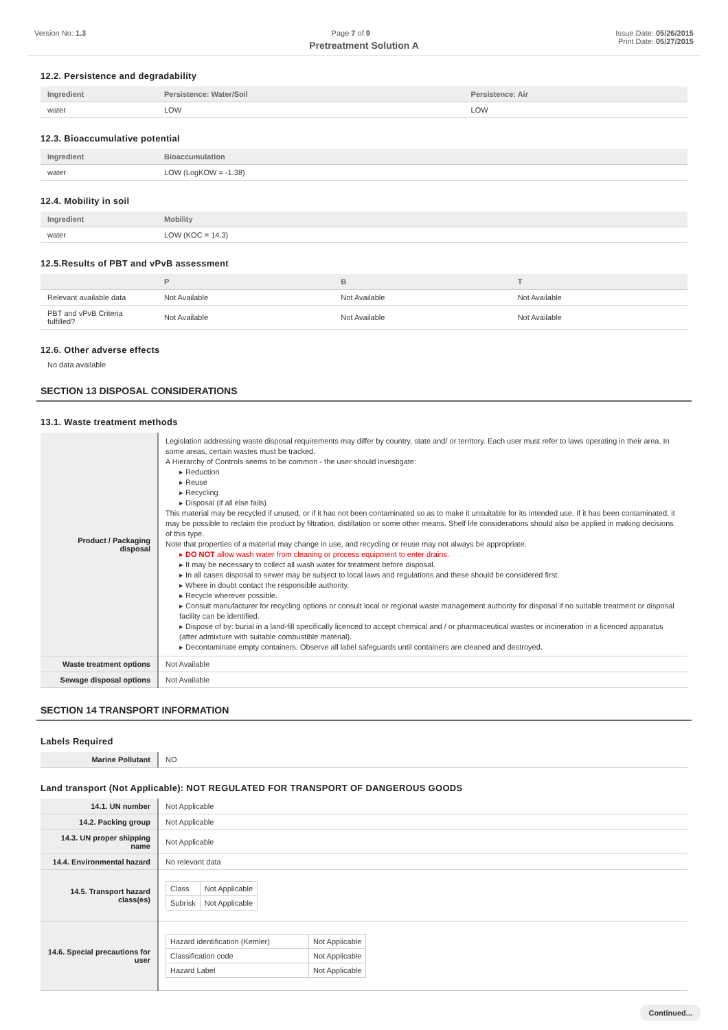Version No: 1.3 Page 7 of 9 Issue Date: 05/26/2015
Print Date: 05/27/2015
Pretreatment Solution A
12.2. Persistence and degradability
| Ingredient | Persistence: Water/Soil | Persistence: Air |
| --- | --- | --- |
| water | LOW | LOW |
12.3. Bioaccumulative potential
| Ingredient | Bioaccumulation |
| --- | --- |
| water | LOW (LogKOW = -1.38) |
12.4. Mobility in soil
| Ingredient | Mobility |
| --- | --- |
| water | LOW (KOC = 14.3) |
12.5.Results of PBT and vPvB assessment
| | P | B | T |
| --- | --- | --- | --- |
| Relevant available data | Not Available | Not Available | Not Available |
| PBT and vPvB Criteria fulfilled? | Not Available | Not Available | Not Available |
12.6. Other adverse effects
No data available
SECTION 13 DISPOSAL CONSIDERATIONS
13.1. Waste treatment methods
| Product / Packaging disposal | Legislation addressing waste disposal requirements may differ by country, state and/ or territory. Each user must refer to laws operating in their area. In some areas, certain wastes must be tracked. A Hierarchy of Controls seems to be common - the user should investigate: ▸ Reduction ▸ Reuse ▸ Recycling ▸ Disposal (if all else fails) This material may be recycled if unused, or if it has not been contaminated so as to make it unsuitable for its intended use. If it has been contaminated, it may be possible to reclaim the product by filtration, distillation or some other means. Shelf life considerations should also be applied in making decisions of this type. Note that properties of a material may change in use, and recycling or reuse may not always be appropriate. ▸ DO NOT allow wash water from cleaning or process equipment to enter drains. ▸ It may be necessary to collect all wash water for treatment before disposal. ▸ In all cases disposal to sewer may be subject to local laws and regulations and these should be considered first. ▸ Where in doubt contact the responsible authority. ▸ Recycle wherever possible. ▸ Consult manufacturer for recycling options or consult local or regional waste management authority for disposal if no suitable treatment or disposal facility can be identified. ▸ Dispose of by: burial in a land-fill specifically licenced to accept chemical and / or pharmaceutical wastes or incineration in a licenced apparatus (after admixture with suitable combustible material). ▸ Decontaminate empty containers. Observe all label safeguards until containers are cleaned and destroyed. |
| Waste treatment options | Not Available |
| Sewage disposal options | Not Available |
SECTION 14 TRANSPORT INFORMATION
Labels Required
| Marine Pollutant | NO |
Land transport (Not Applicable): NOT REGULATED FOR TRANSPORT OF DANGEROUS GOODS
| 14.1. UN number | Not Applicable |
| 14.2. Packing group | Not Applicable |
| 14.3. UN proper shipping name | Not Applicable |
| 14.4. Environmental hazard | No relevant data |
| 14.5. Transport hazard class(es) | / Class / Not Applicable / / Subrisk / Not Applicable / |
| 14.6. Special precautions for user | / Hazard identification (Kemler) / Not Applicable / / Classification code / Not Applicable / / Hazard Label / Not Applicable / |
Continued...